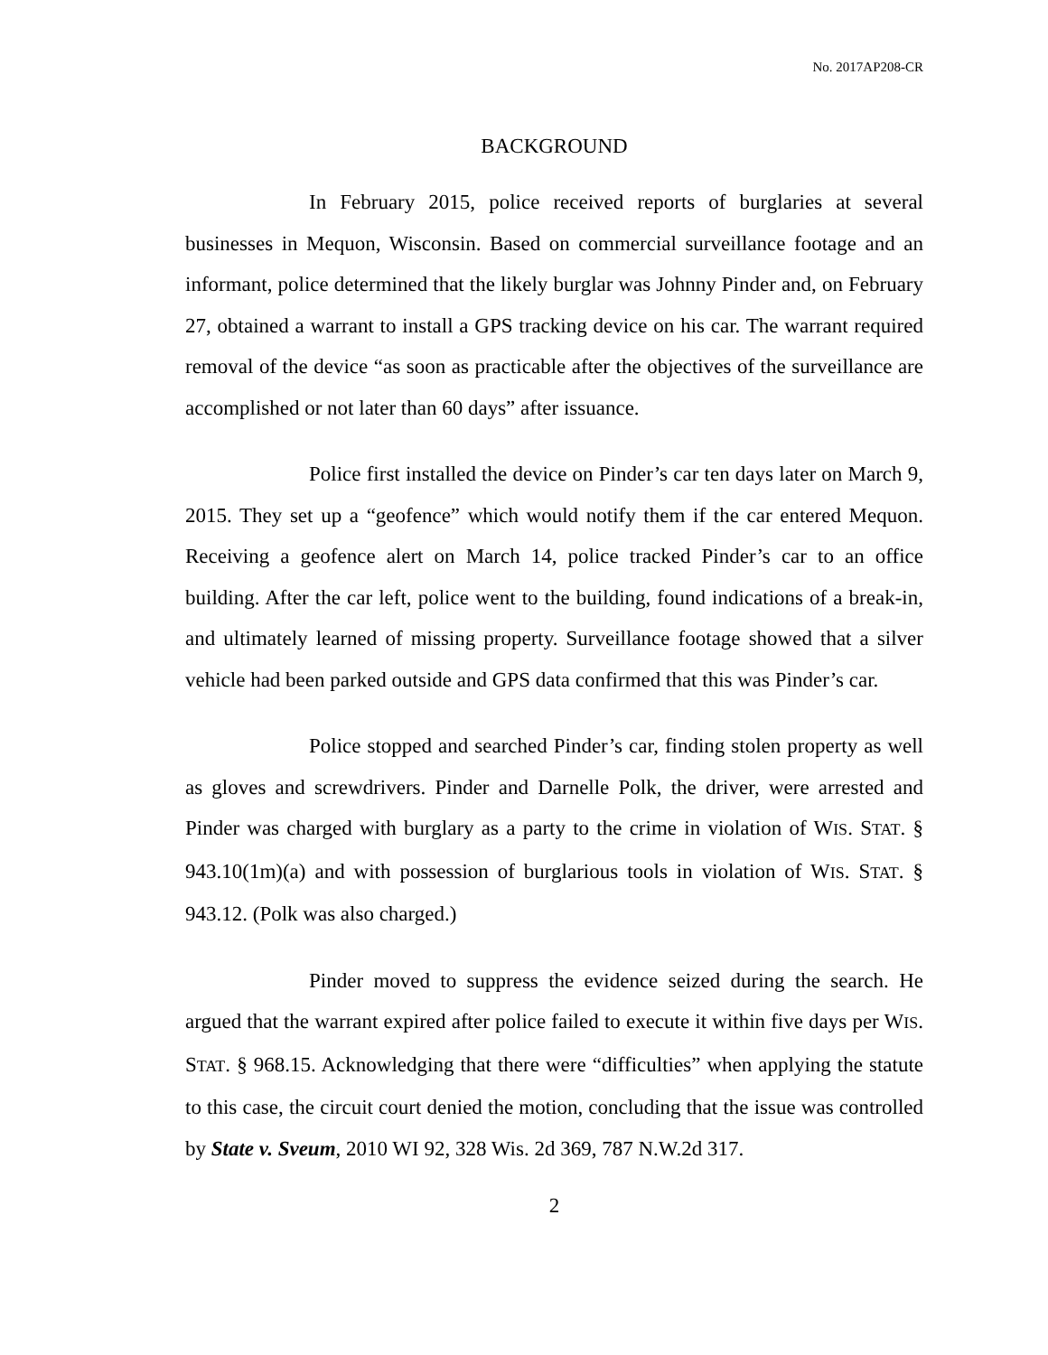No. 2017AP208-CR
BACKGROUND
In February 2015, police received reports of burglaries at several businesses in Mequon, Wisconsin. Based on commercial surveillance footage and an informant, police determined that the likely burglar was Johnny Pinder and, on February 27, obtained a warrant to install a GPS tracking device on his car. The warrant required removal of the device “as soon as practicable after the objectives of the surveillance are accomplished or not later than 60 days” after issuance.
Police first installed the device on Pinder’s car ten days later on March 9, 2015. They set up a “geofence” which would notify them if the car entered Mequon. Receiving a geofence alert on March 14, police tracked Pinder’s car to an office building. After the car left, police went to the building, found indications of a break-in, and ultimately learned of missing property. Surveillance footage showed that a silver vehicle had been parked outside and GPS data confirmed that this was Pinder’s car.
Police stopped and searched Pinder’s car, finding stolen property as well as gloves and screwdrivers. Pinder and Darnelle Polk, the driver, were arrested and Pinder was charged with burglary as a party to the crime in violation of WIS. STAT. § 943.10(1m)(a) and with possession of burglarious tools in violation of WIS. STAT. § 943.12. (Polk was also charged.)
Pinder moved to suppress the evidence seized during the search. He argued that the warrant expired after police failed to execute it within five days per WIS. STAT. § 968.15. Acknowledging that there were “difficulties” when applying the statute to this case, the circuit court denied the motion, concluding that the issue was controlled by State v. Sveum, 2010 WI 92, 328 Wis. 2d 369, 787 N.W.2d 317.
2